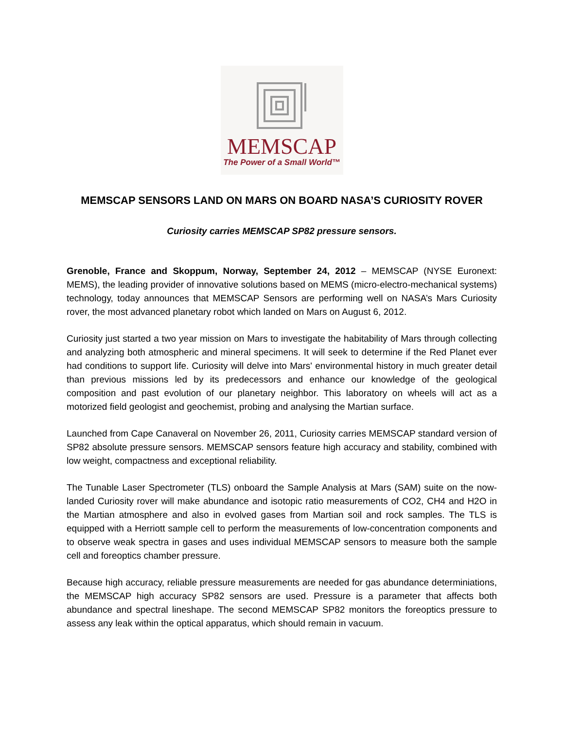MEMSCAP
The Power of a Small World™
MEMSCAP SENSORS LAND ON MARS ON BOARD NASA’S CURIOSITY ROVER
Curiosity carries MEMSCAP SP82 pressure sensors.
Grenoble, France and Skoppum, Norway, September 24, 2012 – MEMSCAP (NYSE Euronext: MEMS), the leading provider of innovative solutions based on MEMS (micro-electro-mechanical systems) technology, today announces that MEMSCAP Sensors are performing well on NASA’s Mars Curiosity rover, the most advanced planetary robot which landed on Mars on August 6, 2012.
Curiosity just started a two year mission on Mars to investigate the habitability of Mars through collecting and analyzing both atmospheric and mineral specimens. It will seek to determine if the Red Planet ever had conditions to support life. Curiosity will delve into Mars' environmental history in much greater detail than previous missions led by its predecessors and enhance our knowledge of the geological composition and past evolution of our planetary neighbor. This laboratory on wheels will act as a motorized field geologist and geochemist, probing and analysing the Martian surface.
Launched from Cape Canaveral on November 26, 2011, Curiosity carries MEMSCAP standard version of SP82 absolute pressure sensors. MEMSCAP sensors feature high accuracy and stability, combined with low weight, compactness and exceptional reliability.
The Tunable Laser Spectrometer (TLS) onboard the Sample Analysis at Mars (SAM) suite on the now-landed Curiosity rover will make abundance and isotopic ratio measurements of CO2, CH4 and H2O in the Martian atmosphere and also in evolved gases from Martian soil and rock samples. The TLS is equipped with a Herriott sample cell to perform the measurements of low-concentration components and to observe weak spectra in gases and uses individual MEMSCAP sensors to measure both the sample cell and foreoptics chamber pressure.
Because high accuracy, reliable pressure measurements are needed for gas abundance determiniations, the MEMSCAP high accuracy SP82 sensors are used. Pressure is a parameter that affects both abundance and spectral lineshape. The second MEMSCAP SP82 monitors the foreoptics pressure to assess any leak within the optical apparatus, which should remain in vacuum.